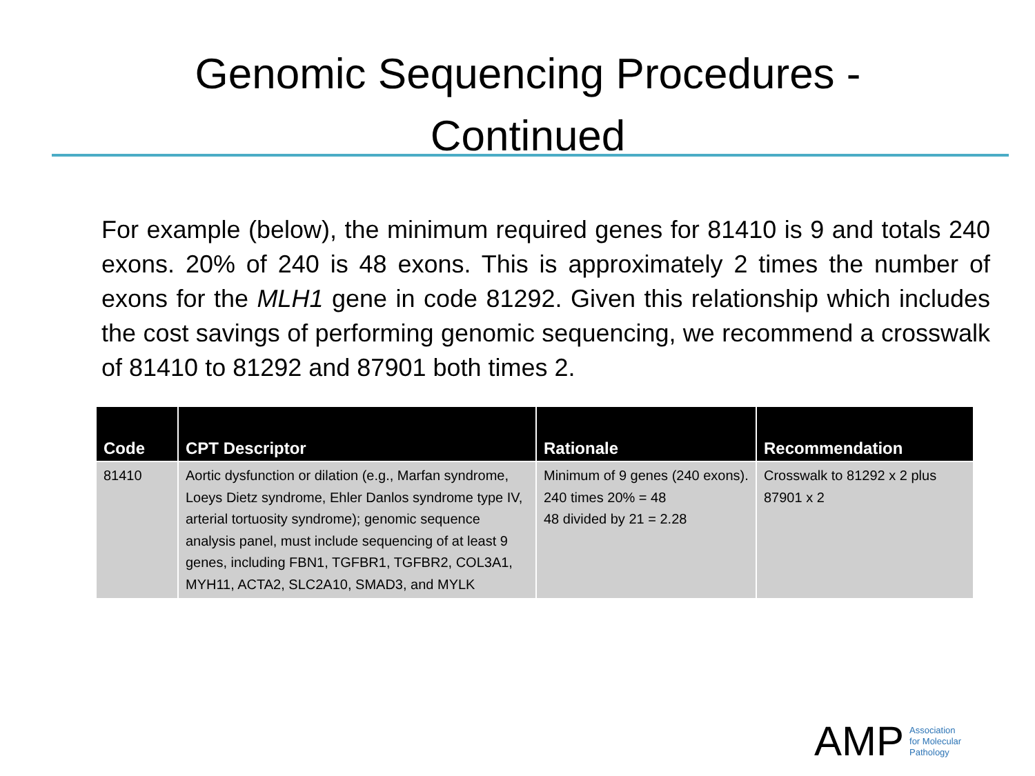Genomic Sequencing Procedures -
Continued
For example (below), the minimum required genes for 81410 is 9 and totals 240 exons. 20% of 240 is 48 exons. This is approximately 2 times the number of exons for the MLH1 gene in code 81292. Given this relationship which includes the cost savings of performing genomic sequencing, we recommend a crosswalk of 81410 to 81292 and 87901 both times 2.
| Code | CPT Descriptor | Rationale | Recommendation |
| --- | --- | --- | --- |
| 81410 | Aortic dysfunction or dilation (e.g., Marfan syndrome, Loeys Dietz syndrome, Ehler Danlos syndrome type IV, arterial tortuosity syndrome); genomic sequence analysis panel, must include sequencing of at least 9 genes, including FBN1, TGFBR1, TGFBR2, COL3A1, MYH11, ACTA2, SLC2A10, SMAD3, and MYLK | Minimum of 9 genes (240 exons). 240 times 20% = 48 48 divided by 21 = 2.28 | Crosswalk to 81292 x 2 plus 87901 x 2 |
AMP Association
for Molecular
Pathology